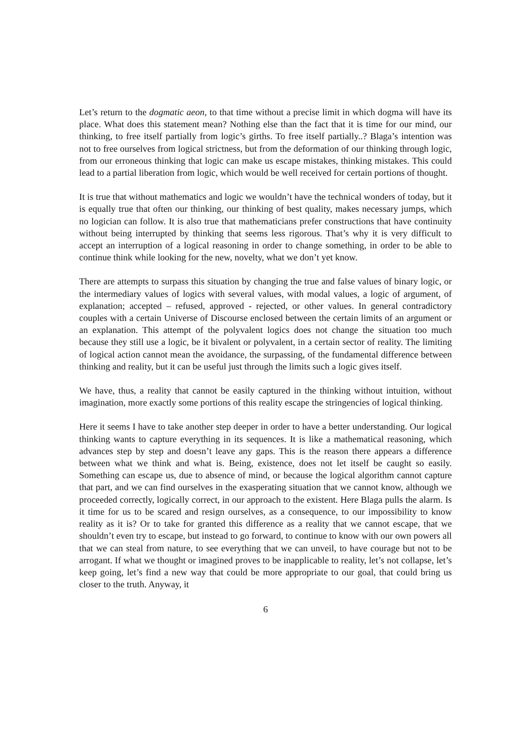Let’s return to the dogmatic aeon, to that time without a precise limit in which dogma will have its place. What does this statement mean? Nothing else than the fact that it is time for our mind, our thinking, to free itself partially from logic’s girths. To free itself partially..? Blaga’s intention was not to free ourselves from logical strictness, but from the deformation of our thinking through logic, from our erroneous thinking that logic can make us escape mistakes, thinking mistakes. This could lead to a partial liberation from logic, which would be well received for certain portions of thought.
It is true that without mathematics and logic we wouldn’t have the technical wonders of today, but it is equally true that often our thinking, our thinking of best quality, makes necessary jumps, which no logician can follow. It is also true that mathematicians prefer constructions that have continuity without being interrupted by thinking that seems less rigorous. That’s why it is very difficult to accept an interruption of a logical reasoning in order to change something, in order to be able to continue think while looking for the new, novelty, what we don’t yet know.
There are attempts to surpass this situation by changing the true and false values of binary logic, or the intermediary values of logics with several values, with modal values, a logic of argument, of explanation; accepted – refused, approved - rejected, or other values. In general contradictory couples with a certain Universe of Discourse enclosed between the certain limits of an argument or an explanation. This attempt of the polyvalent logics does not change the situation too much because they still use a logic, be it bivalent or polyvalent, in a certain sector of reality. The limiting of logical action cannot mean the avoidance, the surpassing, of the fundamental difference between thinking and reality, but it can be useful just through the limits such a logic gives itself.
We have, thus, a reality that cannot be easily captured in the thinking without intuition, without imagination, more exactly some portions of this reality escape the stringencies of logical thinking.
Here it seems I have to take another step deeper in order to have a better understanding. Our logical thinking wants to capture everything in its sequences. It is like a mathematical reasoning, which advances step by step and doesn’t leave any gaps. This is the reason there appears a difference between what we think and what is. Being, existence, does not let itself be caught so easily. Something can escape us, due to absence of mind, or because the logical algorithm cannot capture that part, and we can find ourselves in the exasperating situation that we cannot know, although we proceeded correctly, logically correct, in our approach to the existent. Here Blaga pulls the alarm. Is it time for us to be scared and resign ourselves, as a consequence, to our impossibility to know reality as it is? Or to take for granted this difference as a reality that we cannot escape, that we shouldn’t even try to escape, but instead to go forward, to continue to know with our own powers all that we can steal from nature, to see everything that we can unveil, to have courage but not to be arrogant. If what we thought or imagined proves to be inapplicable to reality, let’s not collapse, let’s keep going, let’s find a new way that could be more appropriate to our goal, that could bring us closer to the truth. Anyway, it
6